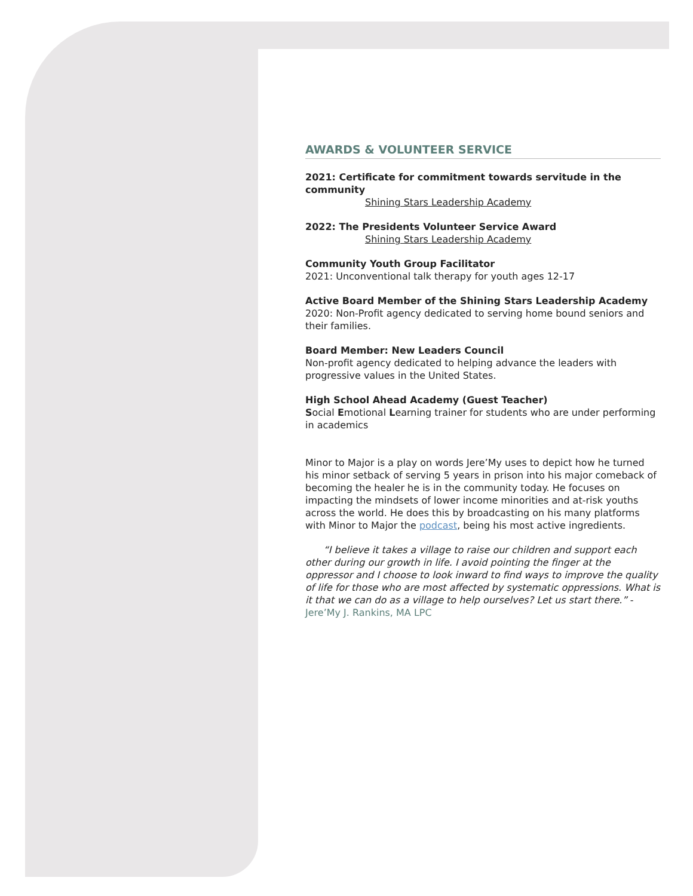AWARDS & VOLUNTEER SERVICE
2021: Certificate for commitment towards servitude in the community
Shining Stars Leadership Academy
2022: The Presidents Volunteer Service Award
Shining Stars Leadership Academy
Community Youth Group Facilitator
2021: Unconventional talk therapy for youth ages 12-17
Active Board Member of the Shining Stars Leadership Academy
2020: Non-Profit agency dedicated to serving home bound seniors and their families.
Board Member: New Leaders Council
Non-profit agency dedicated to helping advance the leaders with progressive values in the United States.
High School Ahead Academy (Guest Teacher)
Social Emotional Learning trainer for students who are under performing in academics
Minor to Major is a play on words Jere’My uses to depict how he turned his minor setback of serving 5 years in prison into his major comeback of becoming the healer he is in the community today. He focuses on impacting the mindsets of lower income minorities and at-risk youths across the world. He does this by broadcasting on his many platforms with Minor to Major the podcast, being his most active ingredients.
“I believe it takes a village to raise our children and support each other during our growth in life. I avoid pointing the finger at the oppressor and I choose to look inward to find ways to improve the quality of life for those who are most affected by systematic oppressions. What is it that we can do as a village to help ourselves? Let us start there.” - Jere’My J. Rankins, MA LPC